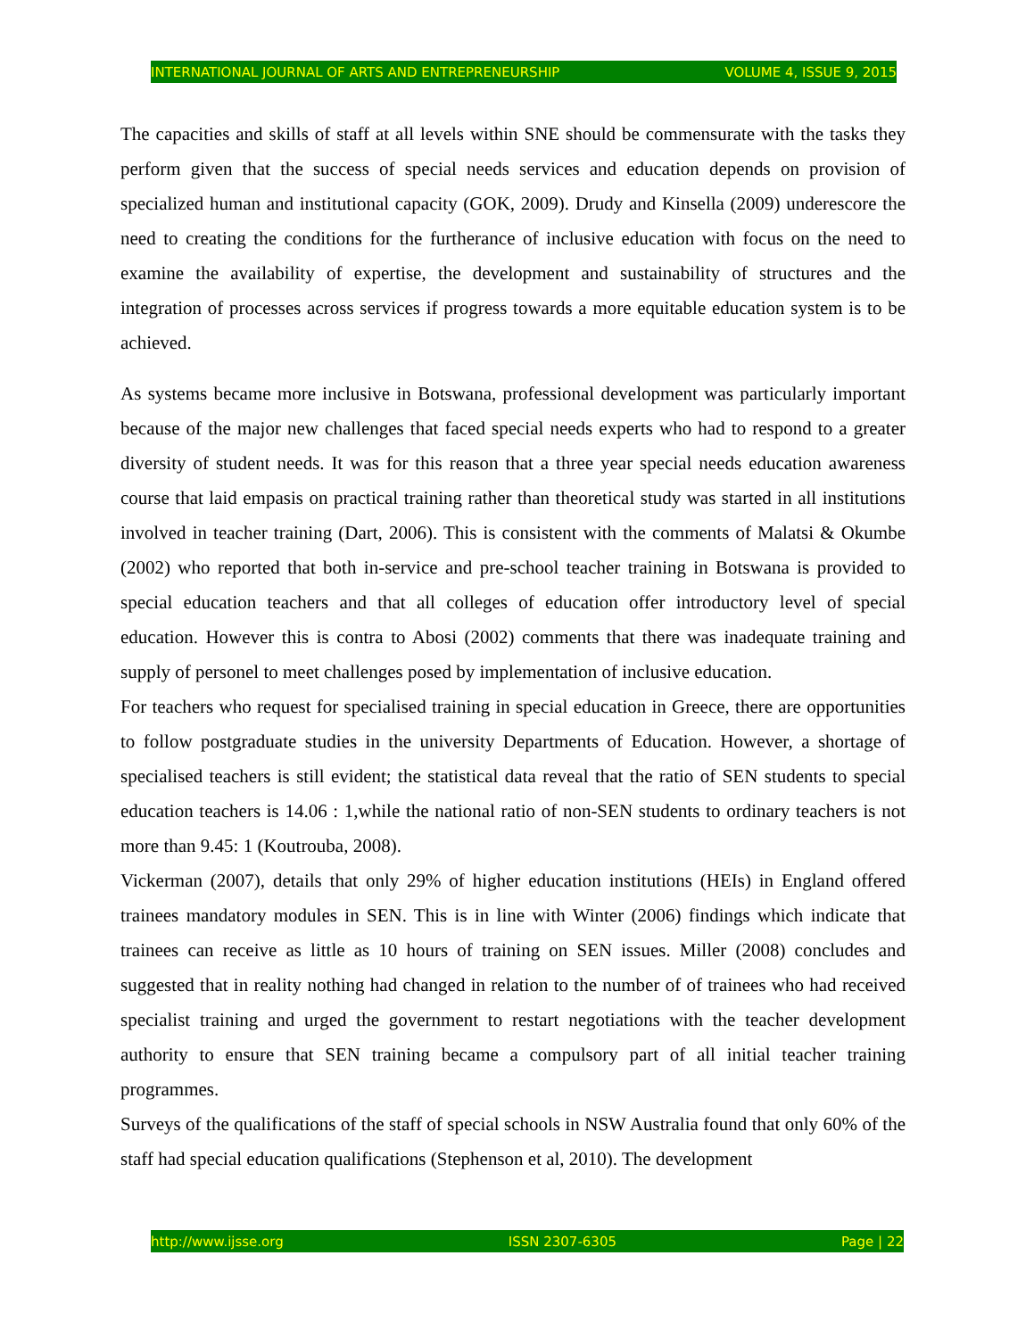INTERNATIONAL JOURNAL OF ARTS AND ENTREPRENEURSHIP VOLUME 4, ISSUE 9, 2015
The capacities and skills of staff at all levels within SNE should be commensurate with the tasks they perform given that the success of special needs services and education depends on provision of specialized human and institutional capacity (GOK, 2009). Drudy and Kinsella (2009) underescore the need to creating the conditions for the furtherance of inclusive education with focus on the need to examine the availability of expertise, the development and sustainability of structures and the integration of processes across services if progress towards a more equitable education system is to be achieved.
As systems became more inclusive in Botswana, professional development was particularly important because of the major new challenges that faced special needs experts who had to respond to a greater diversity of student needs. It was for this reason that a three year special needs education awareness course that laid empasis on practical training rather than theoretical study was started in all institutions involved in teacher training (Dart, 2006). This is consistent with the comments of Malatsi & Okumbe (2002) who reported that both in-service and pre-school teacher training in Botswana is provided to special education teachers and that all colleges of education offer introductory level of special education. However this is contra to Abosi (2002) comments that there was inadequate training and supply of personel to meet challenges posed by implementation of inclusive education.
For teachers who request for specialised training in special education in Greece, there are opportunities to follow postgraduate studies in the university Departments of Education. However, a shortage of specialised teachers is still evident; the statistical data reveal that the ratio of SEN students to special education teachers is 14.06 : 1,while the national ratio of non-SEN students to ordinary teachers is not more than 9.45: 1 (Koutrouba, 2008).
Vickerman (2007), details that only 29% of higher education institutions (HEIs) in England offered trainees mandatory modules in SEN. This is in line with Winter (2006) findings which indicate that trainees can receive as little as 10 hours of training on SEN issues. Miller (2008) concludes and suggested that in reality nothing had changed in relation to the number of of trainees who had received specialist training and urged the government to restart negotiations with the teacher development authority to ensure that SEN training became a compulsory part of all initial teacher training programmes.
Surveys of the qualifications of the staff of special schools in NSW Australia found that only 60% of the staff had special education qualifications (Stephenson et al, 2010). The development
http://www.ijsse.org ISSN 2307-6305 Page | 22